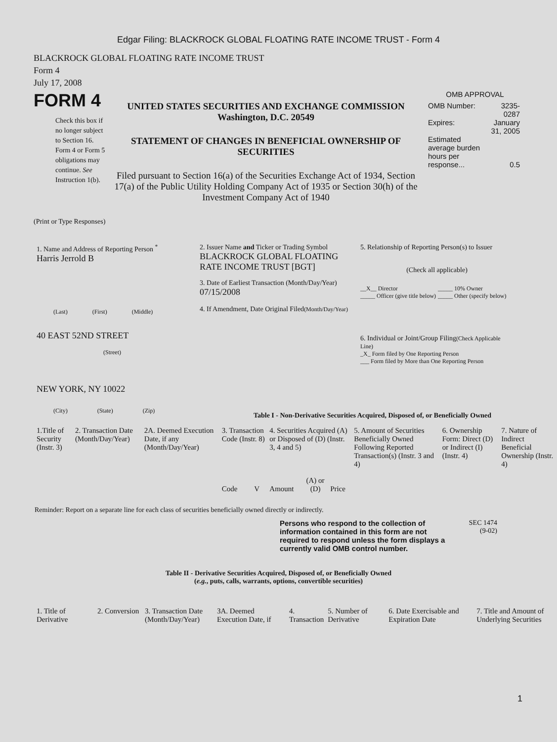Edgar Filing: BLACKROCK GLOBAL FLOATING RATE INCOME TRUST - Form 4
BLACKROCK GLOBAL FLOATING RATE INCOME TRUST
Form 4
July 17, 2008
FORM 4
Check this box if no longer subject to Section 16. Form 4 or Form 5 obligations may continue. See Instruction 1(b).
UNITED STATES SECURITIES AND EXCHANGE COMMISSION
Washington, D.C. 20549
STATEMENT OF CHANGES IN BENEFICIAL OWNERSHIP OF SECURITIES
Filed pursuant to Section 16(a) of the Securities Exchange Act of 1934, Section 17(a) of the Public Utility Holding Company Act of 1935 or Section 30(h) of the Investment Company Act of 1940
OMB APPROVAL
| OMB Number: | 3235-0287 |
| Expires: | January 31, 2005 |
| Estimated average burden hours per response... | 0.5 |
(Print or Type Responses)
1. Name and Address of Reporting Person <sup>*</sup>
Harris Jerrold B
(Last) (First) (Middle)
40 EAST 52ND STREET
(Street)
NEW YORK, NY 10022
(City) (State) (Zip)
2. Issuer Name and Ticker or Trading Symbol
BLACKROCK GLOBAL FLOATING RATE INCOME TRUST [BGT]
3. Date of Earliest Transaction (Month/Day/Year)
07/15/2008
4. If Amendment, Date Original Filed(Month/Day/Year)
5. Relationship of Reporting Person(s) to Issuer
(Check all applicable)
| __X__ Director | _____ 10% Owner |
| _____ Officer (give title below) | _____ Other (specify below) |
6. Individual or Joint/Group Filing(Check Applicable Line)
_X_ Form filed by One Reporting Person
___ Form filed by More than One Reporting Person
Table I - Non-Derivative Securities Acquired, Disposed of, or Beneficially Owned
| 1.Title of Security (Instr. 3) | 2. Transaction Date (Month/Day/Year) | 2A. Deemed Execution Date, if any (Month/Day/Year) | 3. Transaction Code (Instr. 8) | | 4. Securities Acquired (A) or Disposed of (D) (Instr. 3, 4 and 5) | | | 5. Amount of Securities Beneficially Owned Following Reported Transaction(s) (Instr. 3 and 4) | 6. Ownership Form: Direct (D) or Indirect (I) (Instr. 4) | 7. Nature of Indirect Beneficial Ownership (Instr. 4) |
| --- | --- | --- | --- | --- | --- | --- | --- | --- | --- | --- |
| | | | Code | V | Amount | (A) or (D) | Price | | | |
Reminder: Report on a separate line for each class of securities beneficially owned directly or indirectly.
Persons who respond to the collection of information contained in this form are not required to respond unless the form displays a currently valid OMB control number.
SEC 1474
(9-02)
Table II - Derivative Securities Acquired, Disposed of, or Beneficially Owned
(e.g., puts, calls, warrants, options, convertible securities)
| 1. Title of Derivative | 2. Conversion | 3. Transaction Date (Month/Day/Year) | 3A. Deemed Execution Date, if | 4. Transaction | 5. Number of Derivative | 6. Date Exercisable and Expiration Date | 7. Title and Amount of Underlying Securities |
| --- | --- | --- | --- | --- | --- | --- | --- |
1